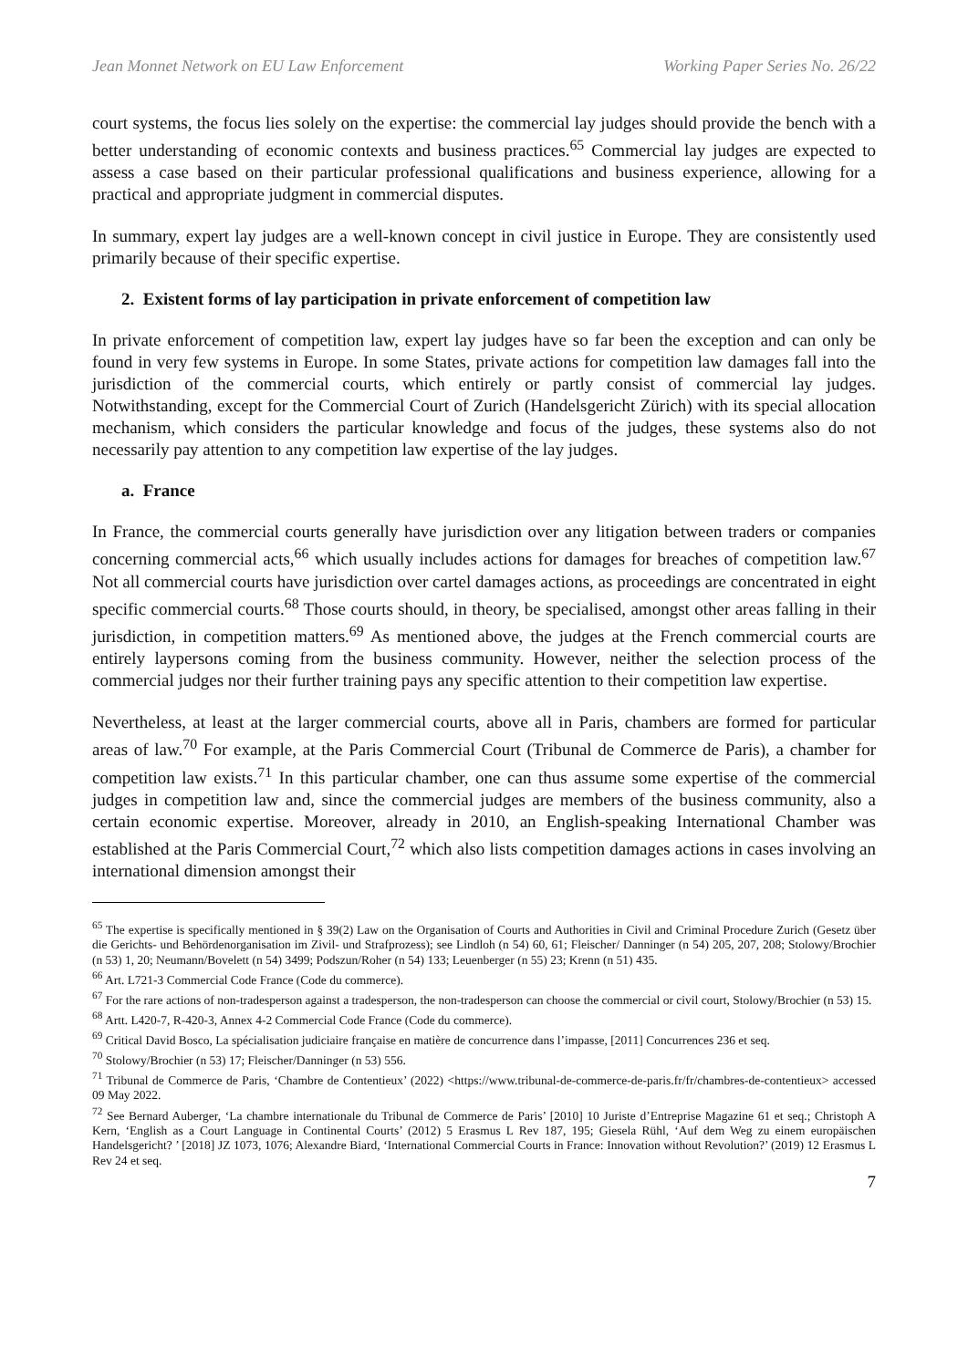Jean Monnet Network on EU Law Enforcement Working Paper Series No. 26/22
court systems, the focus lies solely on the expertise: the commercial lay judges should provide the bench with a better understanding of economic contexts and business practices.<sup>65</sup> Commercial lay judges are expected to assess a case based on their particular professional qualifications and business experience, allowing for a practical and appropriate judgment in commercial disputes.
In summary, expert lay judges are a well-known concept in civil justice in Europe. They are consistently used primarily because of their specific expertise.
2. Existent forms of lay participation in private enforcement of competition law
In private enforcement of competition law, expert lay judges have so far been the exception and can only be found in very few systems in Europe. In some States, private actions for competition law damages fall into the jurisdiction of the commercial courts, which entirely or partly consist of commercial lay judges. Notwithstanding, except for the Commercial Court of Zurich (Handelsgericht Zürich) with its special allocation mechanism, which considers the particular knowledge and focus of the judges, these systems also do not necessarily pay attention to any competition law expertise of the lay judges.
a. France
In France, the commercial courts generally have jurisdiction over any litigation between traders or companies concerning commercial acts,<sup>66</sup> which usually includes actions for damages for breaches of competition law.<sup>67</sup> Not all commercial courts have jurisdiction over cartel damages actions, as proceedings are concentrated in eight specific commercial courts.<sup>68</sup> Those courts should, in theory, be specialised, amongst other areas falling in their jurisdiction, in competition matters.<sup>69</sup> As mentioned above, the judges at the French commercial courts are entirely laypersons coming from the business community. However, neither the selection process of the commercial judges nor their further training pays any specific attention to their competition law expertise.
Nevertheless, at least at the larger commercial courts, above all in Paris, chambers are formed for particular areas of law.<sup>70</sup> For example, at the Paris Commercial Court (Tribunal de Commerce de Paris), a chamber for competition law exists.<sup>71</sup> In this particular chamber, one can thus assume some expertise of the commercial judges in competition law and, since the commercial judges are members of the business community, also a certain economic expertise. Moreover, already in 2010, an English-speaking International Chamber was established at the Paris Commercial Court,<sup>72</sup> which also lists competition damages actions in cases involving an international dimension amongst their
<sup>65</sup> The expertise is specifically mentioned in § 39(2) Law on the Organisation of Courts and Authorities in Civil and Criminal Procedure Zurich (Gesetz über die Gerichts- und Behördenorganisation im Zivil- und Strafprozess); see Lindloh (n 54) 60, 61; Fleischer/ Danninger (n 54) 205, 207, 208; Stolowy/Brochier (n 53) 1, 20; Neumann/Bovelett (n 54) 3499; Podszun/Roher (n 54) 133; Leuenberger (n 55) 23; Krenn (n 51) 435.
<sup>66</sup> Art. L721-3 Commercial Code France (Code du commerce).
<sup>67</sup> For the rare actions of non-tradesperson against a tradesperson, the non-tradesperson can choose the commercial or civil court, Stolowy/Brochier (n 53) 15.
<sup>68</sup> Artt. L420-7, R-420-3, Annex 4-2 Commercial Code France (Code du commerce).
<sup>69</sup> Critical David Bosco, La spécialisation judiciaire française en matière de concurrence dans l’impasse, [2011] Concurrences 236 et seq.
<sup>70</sup> Stolowy/Brochier (n 53) 17; Fleischer/Danninger (n 53) 556.
<sup>71</sup> Tribunal de Commerce de Paris, ‘Chambre de Contentieux’ (2022) <https://www.tribunal-de-commerce-de-paris.fr/fr/chambres-de-contentieux> accessed 09 May 2022.
<sup>72</sup> See Bernard Auberger, ‘La chambre internationale du Tribunal de Commerce de Paris’ [2010] 10 Juriste d’Entreprise Magazine 61 et seq.; Christoph A Kern, ‘English as a Court Language in Continental Courts’ (2012) 5 Erasmus L Rev 187, 195; Giesela Rühl, ‘Auf dem Weg zu einem europäischen Handelsgericht? ’ [2018] JZ 1073, 1076; Alexandre Biard, ‘International Commercial Courts in France: Innovation without Revolution?’ (2019) 12 Erasmus L Rev 24 et seq.
7